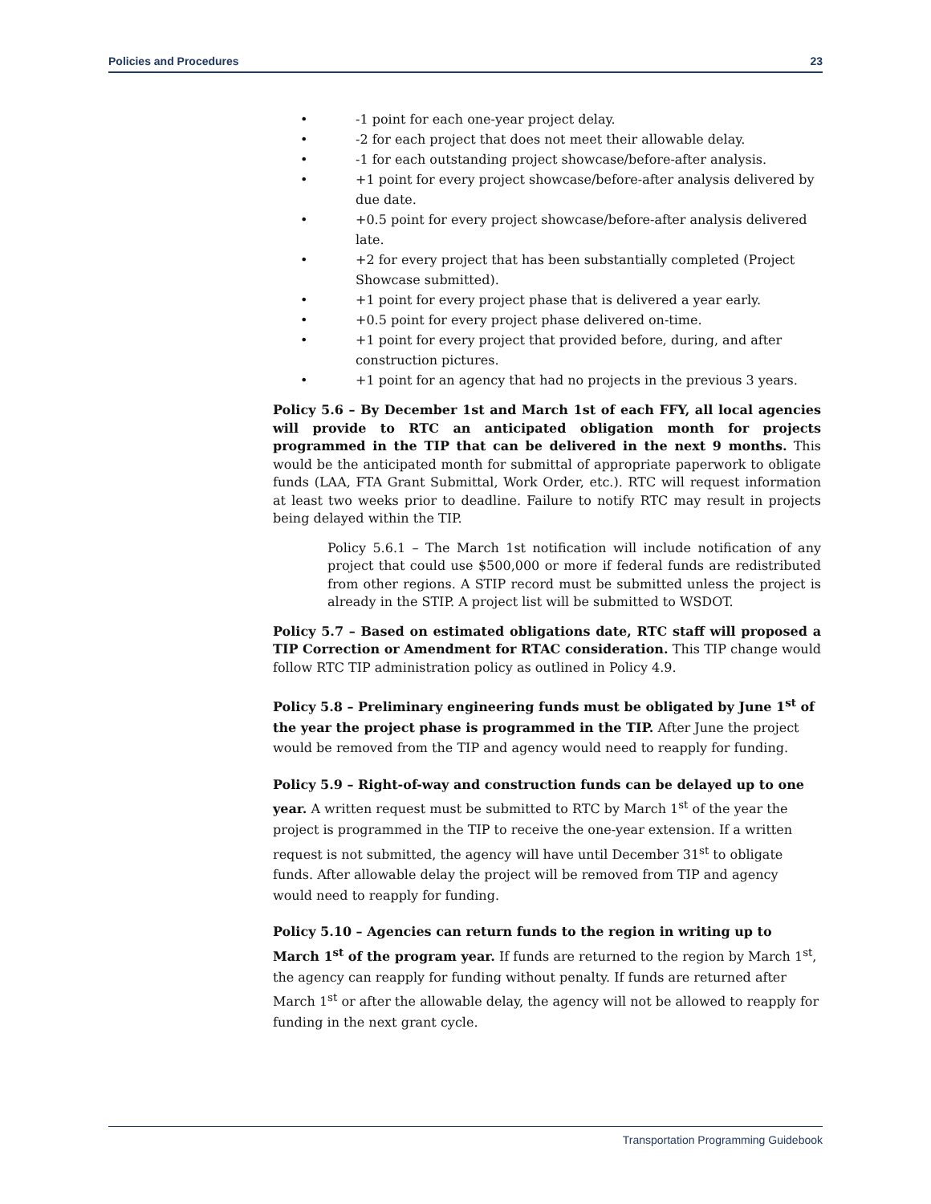Policies and Procedures 23
• -1 point for each one-year project delay.
• -2 for each project that does not meet their allowable delay.
• -1 for each outstanding project showcase/before-after analysis.
• +1 point for every project showcase/before-after analysis delivered by due date.
• +0.5 point for every project showcase/before-after analysis delivered late.
• +2 for every project that has been substantially completed (Project Showcase submitted).
• +1 point for every project phase that is delivered a year early.
• +0.5 point for every project phase delivered on-time.
• +1 point for every project that provided before, during, and after construction pictures.
• +1 point for an agency that had no projects in the previous 3 years.
Policy 5.6 – By December 1st and March 1st of each FFY, all local agencies will provide to RTC an anticipated obligation month for projects programmed in the TIP that can be delivered in the next 9 months. This would be the anticipated month for submittal of appropriate paperwork to obligate funds (LAA, FTA Grant Submittal, Work Order, etc.). RTC will request information at least two weeks prior to deadline. Failure to notify RTC may result in projects being delayed within the TIP.
Policy 5.6.1 – The March 1st notification will include notification of any project that could use $500,000 or more if federal funds are redistributed from other regions. A STIP record must be submitted unless the project is already in the STIP. A project list will be submitted to WSDOT.
Policy 5.7 – Based on estimated obligations date, RTC staff will proposed a TIP Correction or Amendment for RTAC consideration. This TIP change would follow RTC TIP administration policy as outlined in Policy 4.9.
Policy 5.8 – Preliminary engineering funds must be obligated by June 1<sup>st</sup> of the year the project phase is programmed in the TIP. After June the project would be removed from the TIP and agency would need to reapply for funding.
Policy 5.9 – Right-of-way and construction funds can be delayed up to one year. A written request must be submitted to RTC by March 1<sup>st</sup> of the year the project is programmed in the TIP to receive the one-year extension. If a written request is not submitted, the agency will have until December 31<sup>st</sup> to obligate funds. After allowable delay the project will be removed from TIP and agency would need to reapply for funding.
Policy 5.10 – Agencies can return funds to the region in writing up to March 1<sup>st</sup> of the program year. If funds are returned to the region by March 1<sup>st</sup>, the agency can reapply for funding without penalty. If funds are returned after March 1<sup>st</sup> or after the allowable delay, the agency will not be allowed to reapply for funding in the next grant cycle.
Transportation Programming Guidebook